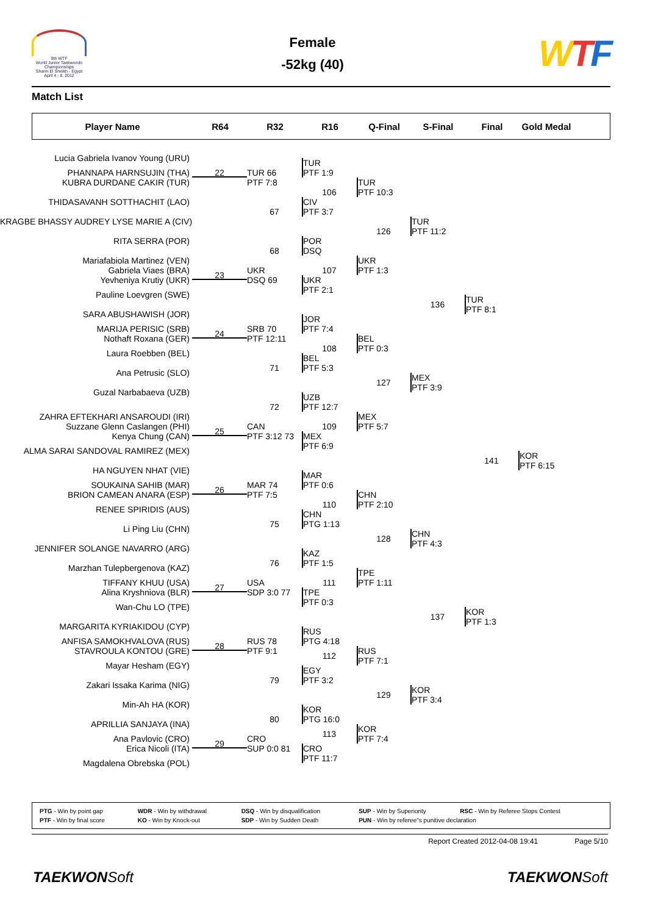9th WTF
World Junior Taekwondo
Championships
Sharm El Sheikh - Egypt
April 4 - 8, 2012
Female
-52kg (40)
WTF
Match List
Player Name
R64
R32
R16
Q-Final
S-Final
Final
Gold Medal
Lucia Gabriela Ivanov Young (URU)
TUR
TUR 66
PHANNAPA HARNSUJIN (THA)
PTF 1:9
22
KUBRA DURDANE CAKIR (TUR)
PTF 7:8
TUR
106
PTF 10:3
THIDASAVANH SOTTHACHIT (LAO)
CIV
67
PTF 3:7
KRAGBE BHASSY AUDREY LYSE MARIE A (CIV)
TUR
126
PTF 11:2
RITA SERRA (POR)
POR
68
DSQ
Mariafabiola Martinez (VEN)
UKR
Gabriela Viaes (BRA)
UKR
107
PTF 1:3
23
Yevheniya Krutiy (UKR)
DSQ 69
UKR
Pauline Loevgren (SWE)
PTF 2:1
TUR
136
PTF 8:1
SARA ABUSHAWISH (JOR)
JOR
MARIJA PERISIC (SRB)
SRB 70
PTF 7:4
24
Nothaft Roxana (GER)
PTF 12:11
BEL
108
PTF 0:3
Laura Roebben (BEL)
BEL
71
PTF 5:3
Ana Petrusic (SLO)
MEX
127
PTF 3:9
Guzal Narbabaeva (UZB)
UZB
72
PTF 12:7
ZAHRA EFTEKHARI ANSAROUDI (IRI)
MEX
109
Suzzane Glenn Caslangen (PHI)
CAN
PTF 5:7
25
Kenya Chung (CAN)
PTF 3:12 73
MEX
PTF 6:9
ALMA SARAI SANDOVAL RAMIREZ (MEX)
KOR
141
PTF 6:15
HA NGUYEN NHAT (VIE)
MAR
SOUKAINA SAHIB (MAR)
MAR 74
PTF 0:6
26
BRION CAMEAN ANARA (ESP)
PTF 7:5
CHN
110
PTF 2:10
RENEE SPIRIDIS (AUS)
CHN
75
PTG 1:13
Li Ping Liu (CHN)
CHN
128
PTF 4:3
JENNIFER SOLANGE NAVARRO (ARG)
KAZ
76
PTF 1:5
Marzhan Tulepbergenova (KAZ)
TPE
111
TIFFANY KHUU (USA)
USA
PTF 1:11
27
Alina Kryshniova (BLR)
SDP 3:0 77
TPE
PTF 0:3
Wan-Chu LO (TPE)
KOR
137
PTF 1:3
MARGARITA KYRIAKIDOU (CYP)
RUS
ANFISA SAMOKHVALOVA (RUS)
RUS 78
PTG 4:18
28
STAVROULA KONTOU (GRE)
PTF 9:1
RUS
112
PTF 7:1
Mayar Hesham (EGY)
EGY
79
PTF 3:2
Zakari Issaka Karima (NIG)
KOR
129
PTF 3:4
Min-Ah HA (KOR)
KOR
80
PTG 16:0
APRILLIA SANJAYA (INA)
KOR
113
Ana Pavlovic (CRO)
CRO
PTF 7:4
29
Erica Nicoli (ITA)
SUP 0:0 81
CRO
PTF 11:7
Magdalena Obrebska (POL)
| PTG - Win by point gap | WDR - Win by withdrawal | DSQ - Win by disqualification | SUP - Win by Superiority | RSC - Win by Referee Stops Contest |
| PTF - Win by final score | KO - Win by Knock-out | SDP - Win by Sudden Death | PUN - Win by referee"s punitive declaration | |
Report Created 2012-04-08 19:41 Page 5/10
TAEKWONSoft TAEKWONSoft